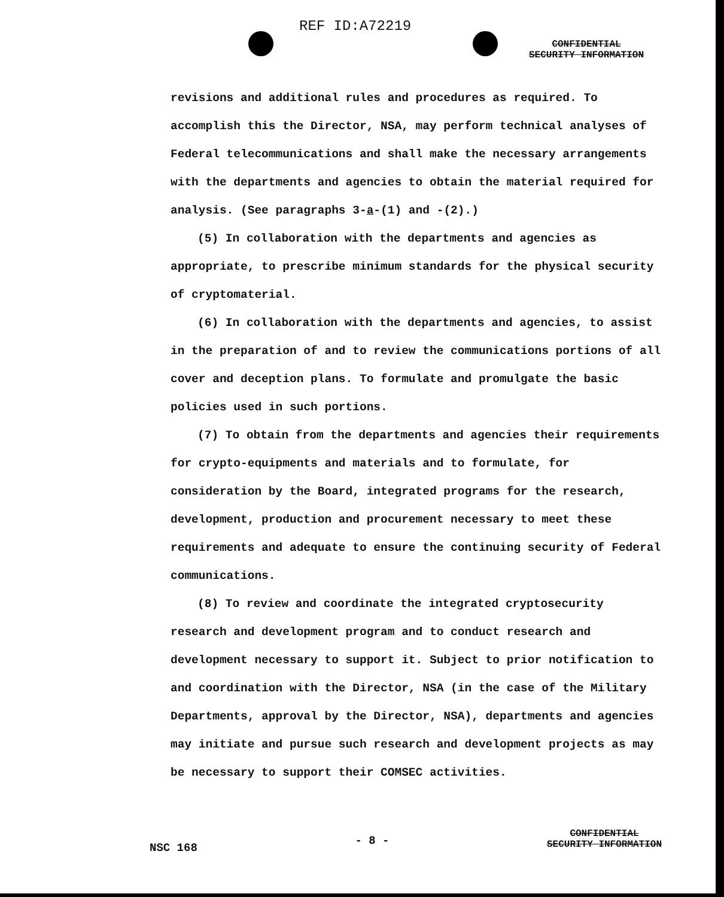REF ID:A72219
CONFIDENTIAL
SECURITY INFORMATION
revisions and additional rules and procedures as required. To accomplish this the Director, NSA, may perform technical analyses of Federal telecommunications and shall make the necessary arrangements with the departments and agencies to obtain the material required for analysis. (See paragraphs 3-a-(1) and -(2).)
(5) In collaboration with the departments and agencies as appropriate, to prescribe minimum standards for the physical security of cryptomaterial.
(6) In collaboration with the departments and agencies, to assist in the preparation of and to review the communications portions of all cover and deception plans. To formulate and promulgate the basic policies used in such portions.
(7) To obtain from the departments and agencies their requirements for crypto-equipments and materials and to formulate, for consideration by the Board, integrated programs for the research, development, production and procurement necessary to meet these requirements and adequate to ensure the continuing security of Federal communications.
(8) To review and coordinate the integrated cryptosecurity research and development program and to conduct research and development necessary to support it. Subject to prior notification to and coordination with the Director, NSA (in the case of the Military Departments, approval by the Director, NSA), departments and agencies may initiate and pursue such research and development projects as may be necessary to support their COMSEC activities.
NSC 168
- 8 -
CONFIDENTIAL
SECURITY INFORMATION